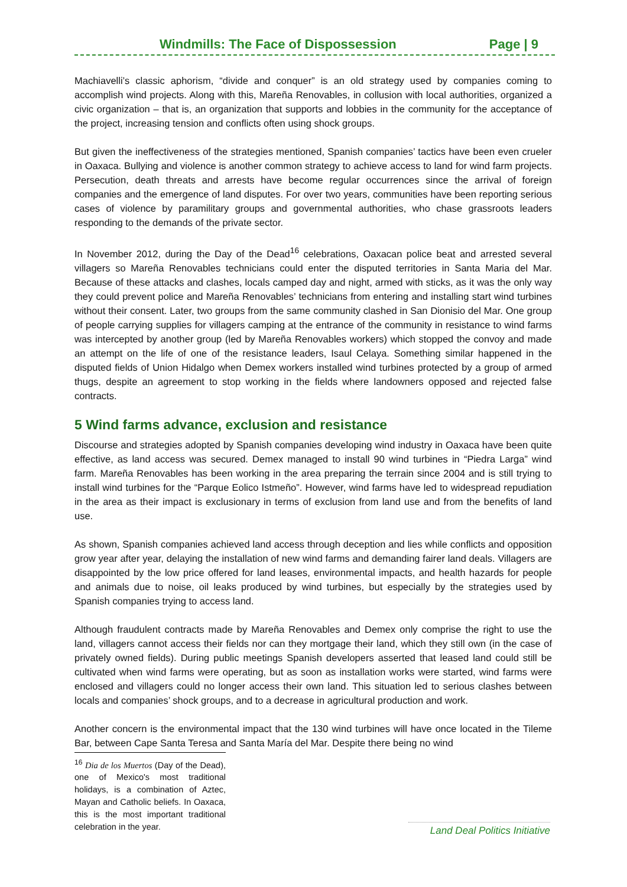Windmills: The Face of Dispossession Page | 9
Machiavelli’s classic aphorism, “divide and conquer” is an old strategy used by companies coming to accomplish wind projects. Along with this, Mareña Renovables, in collusion with local authorities, organized a civic organization – that is, an organization that supports and lobbies in the community for the acceptance of the project, increasing tension and conflicts often using shock groups.
But given the ineffectiveness of the strategies mentioned, Spanish companies’ tactics have been even crueler in Oaxaca. Bullying and violence is another common strategy to achieve access to land for wind farm projects. Persecution, death threats and arrests have become regular occurrences since the arrival of foreign companies and the emergence of land disputes. For over two years, communities have been reporting serious cases of violence by paramilitary groups and governmental authorities, who chase grassroots leaders responding to the demands of the private sector.
In November 2012, during the Day of the Dead<sup>16</sup> celebrations, Oaxacan police beat and arrested several villagers so Mareña Renovables technicians could enter the disputed territories in Santa Maria del Mar. Because of these attacks and clashes, locals camped day and night, armed with sticks, as it was the only way they could prevent police and Mareña Renovables’ technicians from entering and installing start wind turbines without their consent. Later, two groups from the same community clashed in San Dionisio del Mar. One group of people carrying supplies for villagers camping at the entrance of the community in resistance to wind farms was intercepted by another group (led by Mareña Renovables workers) which stopped the convoy and made an attempt on the life of one of the resistance leaders, Isaul Celaya. Something similar happened in the disputed fields of Union Hidalgo when Demex workers installed wind turbines protected by a group of armed thugs, despite an agreement to stop working in the fields where landowners opposed and rejected false contracts.
5 Wind farms advance, exclusion and resistance
Discourse and strategies adopted by Spanish companies developing wind industry in Oaxaca have been quite effective, as land access was secured. Demex managed to install 90 wind turbines in “Piedra Larga” wind farm. Mareña Renovables has been working in the area preparing the terrain since 2004 and is still trying to install wind turbines for the “Parque Eolico Istmeño”. However, wind farms have led to widespread repudiation in the area as their impact is exclusionary in terms of exclusion from land use and from the benefits of land use.
As shown, Spanish companies achieved land access through deception and lies while conflicts and opposition grow year after year, delaying the installation of new wind farms and demanding fairer land deals. Villagers are disappointed by the low price offered for land leases, environmental impacts, and health hazards for people and animals due to noise, oil leaks produced by wind turbines, but especially by the strategies used by Spanish companies trying to access land.
Although fraudulent contracts made by Mareña Renovables and Demex only comprise the right to use the land, villagers cannot access their fields nor can they mortgage their land, which they still own (in the case of privately owned fields). During public meetings Spanish developers asserted that leased land could still be cultivated when wind farms were operating, but as soon as installation works were started, wind farms were enclosed and villagers could no longer access their own land. This situation led to serious clashes between locals and companies’ shock groups, and to a decrease in agricultural production and work.
Another concern is the environmental impact that the 130 wind turbines will have once located in the Tileme Bar, between Cape Santa Teresa and Santa María del Mar. Despite there being no wind
<sup>16</sup> Dia de los Muertos (Day of the Dead), one of Mexico's most traditional holidays, is a combination of Aztec, Mayan and Catholic beliefs. In Oaxaca, this is the most important traditional celebration in the year.
Land Deal Politics Initiative